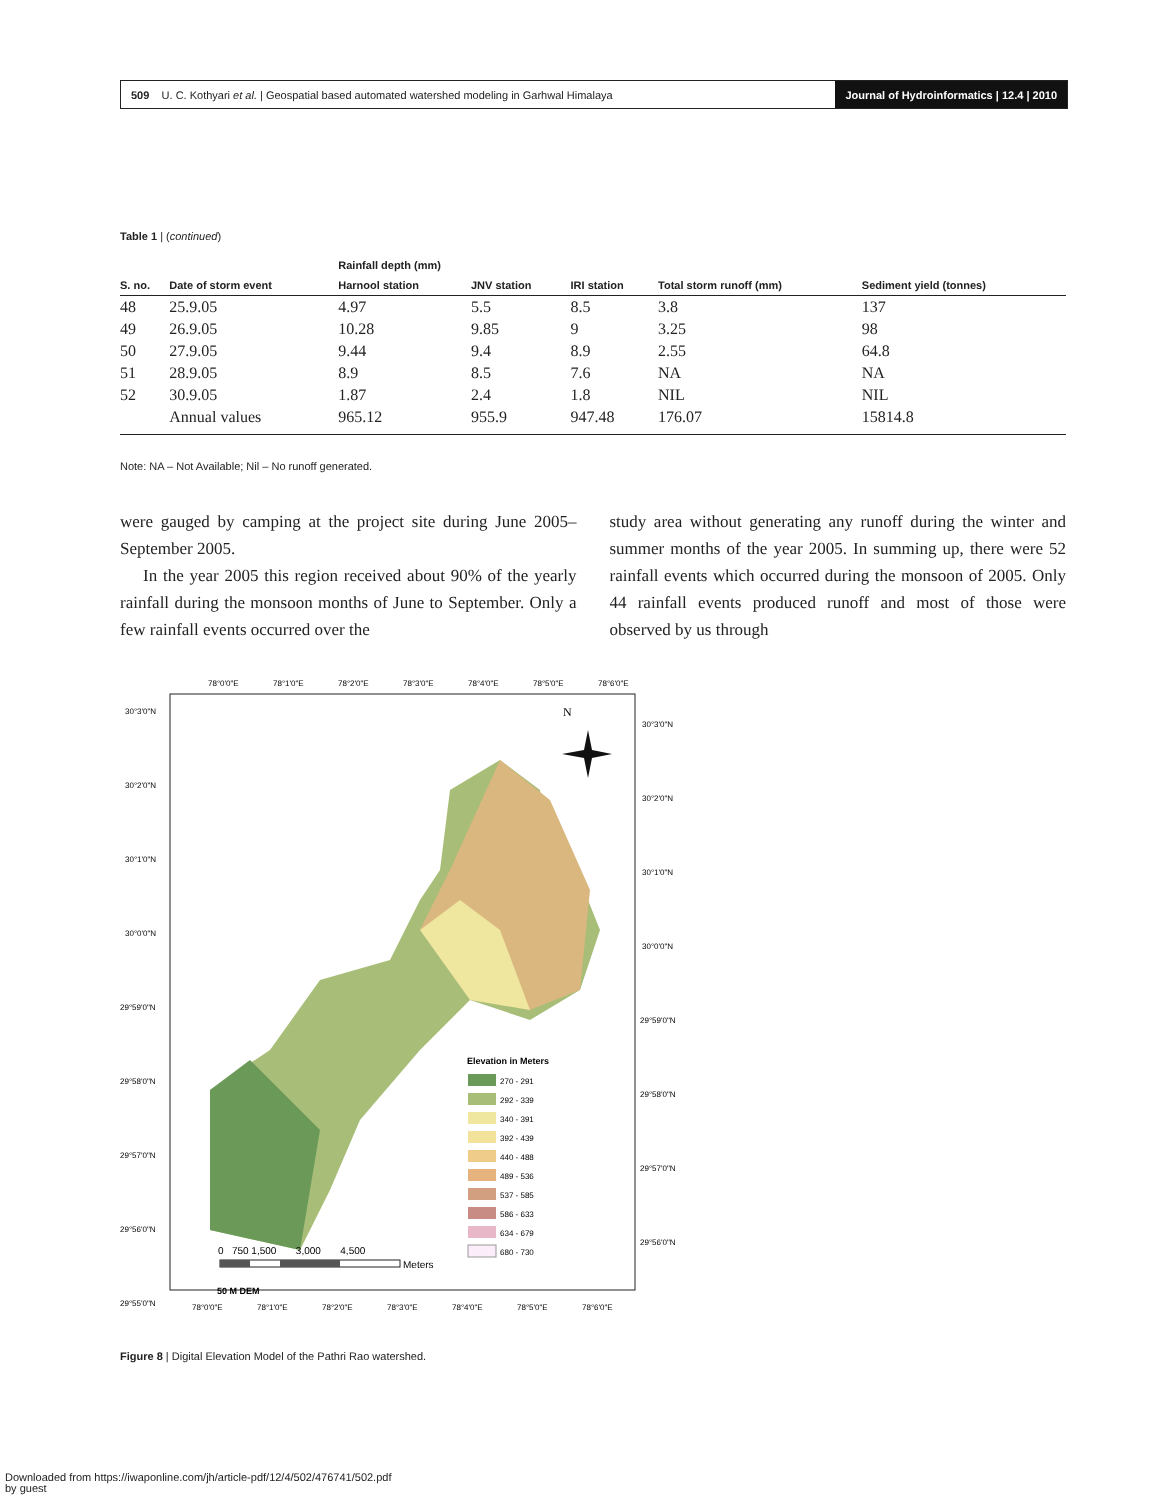509 U. C. Kothyari et al. | Geospatial based automated watershed modeling in Garhwal Himalaya Journal of Hydroinformatics | 12.4 | 2010
Table 1 | (continued)
| | | Rainfall depth (mm) | | | | |
| --- | --- | --- | --- | --- | --- | --- |
| S. no. | Date of storm event | Harnool station | JNV station | IRI station | Total storm runoff (mm) | Sediment yield (tonnes) |
| 48 | 25.9.05 | 4.97 | 5.5 | 8.5 | 3.8 | 137 |
| 49 | 26.9.05 | 10.28 | 9.85 | 9 | 3.25 | 98 |
| 50 | 27.9.05 | 9.44 | 9.4 | 8.9 | 2.55 | 64.8 |
| 51 | 28.9.05 | 8.9 | 8.5 | 7.6 | NA | NA |
| 52 | 30.9.05 | 1.87 | 2.4 | 1.8 | NIL | NIL |
| | Annual values | 965.12 | 955.9 | 947.48 | 176.07 | 15814.8 |
Note: NA – Not Available; Nil – No runoff generated.
were gauged by camping at the project site during June 2005–September 2005.
In the year 2005 this region received about 90% of the yearly rainfall during the monsoon months of June to September. Only a few rainfall events occurred over the
study area without generating any runoff during the winter and summer months of the year 2005. In summing up, there were 52 rainfall events which occurred during the monsoon of 2005. Only 44 rainfall events produced runoff and most of those were observed by us through
78°0'0"E
78°1'0"E
78°2'0"E
78°3'0"E
78°4'0"E
78°5'0"E
78°6'0"E
30°3'0"N
30°2'0"N
30°1'0"N
30°0'0"N
29°59'0"N
29°58'0"N
29°57'0"N
29°56'0"N
29°55'0"N
30°3'0"N
30°2'0"N
30°1'0"N
30°0'0"N
29°59'0"N
29°58'0"N
29°57'0"N
29°56'0"N
78°0'0"E
78°1'0"E
78°2'0"E
78°3'0"E
78°4'0"E
78°5'0"E
78°6'0"E
N
Elevation in Meters
270 - 291
292 - 339
340 - 391
392 - 439
440 - 488
489 - 536
537 - 585
586 - 633
634 - 679
680 - 730
0 750 1,500 3,000 4,500
Meters
50 M DEM
Figure 8 | Digital Elevation Model of the Pathri Rao watershed.
Downloaded from https://iwaponline.com/jh/article-pdf/12/4/502/476741/502.pdf
by guest